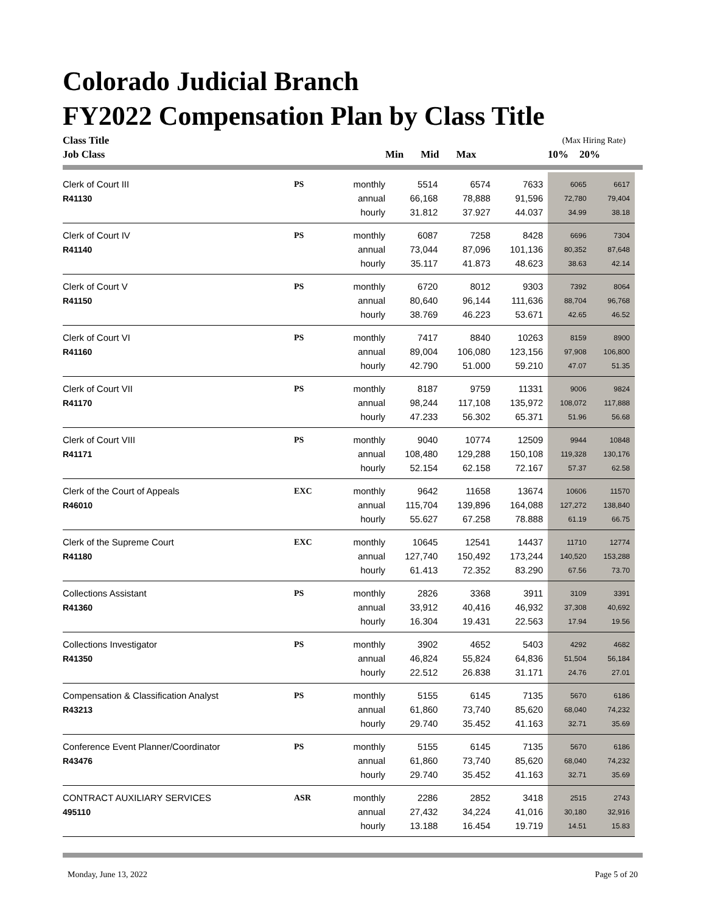Colorado Judicial Branch
FY2022 Compensation Plan by Class Title
| Class Title | | | | | | (Max Hiring Rate) | |
| --- | --- | --- | --- | --- | --- | --- | --- |
| Job Class | | | Min | Mid | Max | 10% | 20% |
| Clerk of Court III | PS | monthly | 5514 | 6574 | 7633 | 6065 | 6617 |
| R41130 | | annual | 66,168 | 78,888 | 91,596 | 72,780 | 79,404 |
| | | hourly | 31.812 | 37.927 | 44.037 | 34.99 | 38.18 |
| Clerk of Court IV | PS | monthly | 6087 | 7258 | 8428 | 6696 | 7304 |
| R41140 | | annual | 73,044 | 87,096 | 101,136 | 80,352 | 87,648 |
| | | hourly | 35.117 | 41.873 | 48.623 | 38.63 | 42.14 |
| Clerk of Court V | PS | monthly | 6720 | 8012 | 9303 | 7392 | 8064 |
| R41150 | | annual | 80,640 | 96,144 | 111,636 | 88,704 | 96,768 |
| | | hourly | 38.769 | 46.223 | 53.671 | 42.65 | 46.52 |
| Clerk of Court VI | PS | monthly | 7417 | 8840 | 10263 | 8159 | 8900 |
| R41160 | | annual | 89,004 | 106,080 | 123,156 | 97,908 | 106,800 |
| | | hourly | 42.790 | 51.000 | 59.210 | 47.07 | 51.35 |
| Clerk of Court VII | PS | monthly | 8187 | 9759 | 11331 | 9006 | 9824 |
| R41170 | | annual | 98,244 | 117,108 | 135,972 | 108,072 | 117,888 |
| | | hourly | 47.233 | 56.302 | 65.371 | 51.96 | 56.68 |
| Clerk of Court VIII | PS | monthly | 9040 | 10774 | 12509 | 9944 | 10848 |
| R41171 | | annual | 108,480 | 129,288 | 150,108 | 119,328 | 130,176 |
| | | hourly | 52.154 | 62.158 | 72.167 | 57.37 | 62.58 |
| Clerk of the Court of Appeals | EXC | monthly | 9642 | 11658 | 13674 | 10606 | 11570 |
| R46010 | | annual | 115,704 | 139,896 | 164,088 | 127,272 | 138,840 |
| | | hourly | 55.627 | 67.258 | 78.888 | 61.19 | 66.75 |
| Clerk of the Supreme Court | EXC | monthly | 10645 | 12541 | 14437 | 11710 | 12774 |
| R41180 | | annual | 127,740 | 150,492 | 173,244 | 140,520 | 153,288 |
| | | hourly | 61.413 | 72.352 | 83.290 | 67.56 | 73.70 |
| Collections Assistant | PS | monthly | 2826 | 3368 | 3911 | 3109 | 3391 |
| R41360 | | annual | 33,912 | 40,416 | 46,932 | 37,308 | 40,692 |
| | | hourly | 16.304 | 19.431 | 22.563 | 17.94 | 19.56 |
| Collections Investigator | PS | monthly | 3902 | 4652 | 5403 | 4292 | 4682 |
| R41350 | | annual | 46,824 | 55,824 | 64,836 | 51,504 | 56,184 |
| | | hourly | 22.512 | 26.838 | 31.171 | 24.76 | 27.01 |
| Compensation & Classification Analyst | PS | monthly | 5155 | 6145 | 7135 | 5670 | 6186 |
| R43213 | | annual | 61,860 | 73,740 | 85,620 | 68,040 | 74,232 |
| | | hourly | 29.740 | 35.452 | 41.163 | 32.71 | 35.69 |
| Conference Event Planner/Coordinator | PS | monthly | 5155 | 6145 | 7135 | 5670 | 6186 |
| R43476 | | annual | 61,860 | 73,740 | 85,620 | 68,040 | 74,232 |
| | | hourly | 29.740 | 35.452 | 41.163 | 32.71 | 35.69 |
| CONTRACT AUXILIARY SERVICES | ASR | monthly | 2286 | 2852 | 3418 | 2515 | 2743 |
| 495110 | | annual | 27,432 | 34,224 | 41,016 | 30,180 | 32,916 |
| | | hourly | 13.188 | 16.454 | 19.719 | 14.51 | 15.83 |
Monday, June 13, 2022 Page 5 of 20